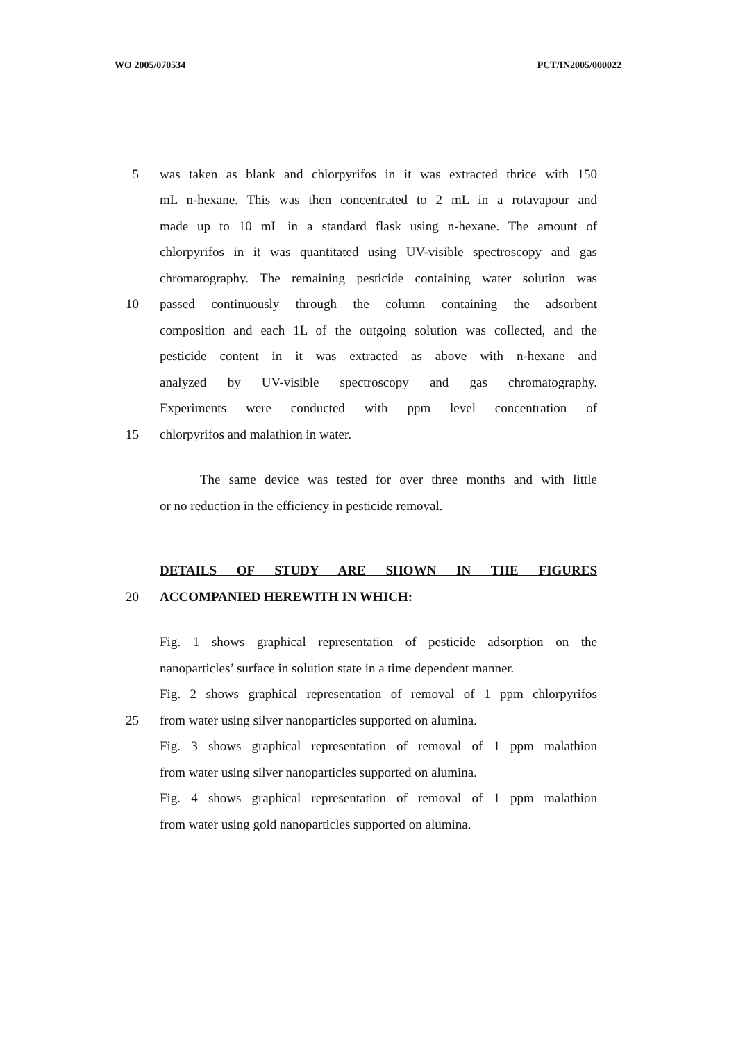WO 2005/070534 PCT/IN2005/000022
5 was taken as blank and chlorpyrifos in it was extracted thrice with 150
mL n-hexane. This was then concentrated to 2 mL in a rotavapour and
made up to 10 mL in a standard flask using n-hexane. The amount of
chlorpyrifos in it was quantitated using UV-visible spectroscopy and gas
chromatography. The remaining pesticide containing water solution was
10 passed continuously through the column containing the adsorbent
composition and each 1L of the outgoing solution was collected, and the
pesticide content in it was extracted as above with n-hexane and
analyzed by UV-visible spectroscopy and gas chromatography.
Experiments were conducted with ppm level concentration of
15 chlorpyrifos and malathion in water.
The same device was tested for over three months and with little
or no reduction in the efficiency in pesticide removal.
DETAILS OF STUDY ARE SHOWN IN THE FIGURES
20 ACCOMPANIED HEREWITH IN WHICH:
Fig. 1 shows graphical representation of pesticide adsorption on the
nanoparticles’ surface in solution state in a time dependent manner.
Fig. 2 shows graphical representation of removal of 1 ppm chlorpyrifos
25 from water using silver nanoparticles supported on alumina.
Fig. 3 shows graphical representation of removal of 1 ppm malathion
from water using silver nanoparticles supported on alumina.
Fig. 4 shows graphical representation of removal of 1 ppm malathion
from water using gold nanoparticles supported on alumina.